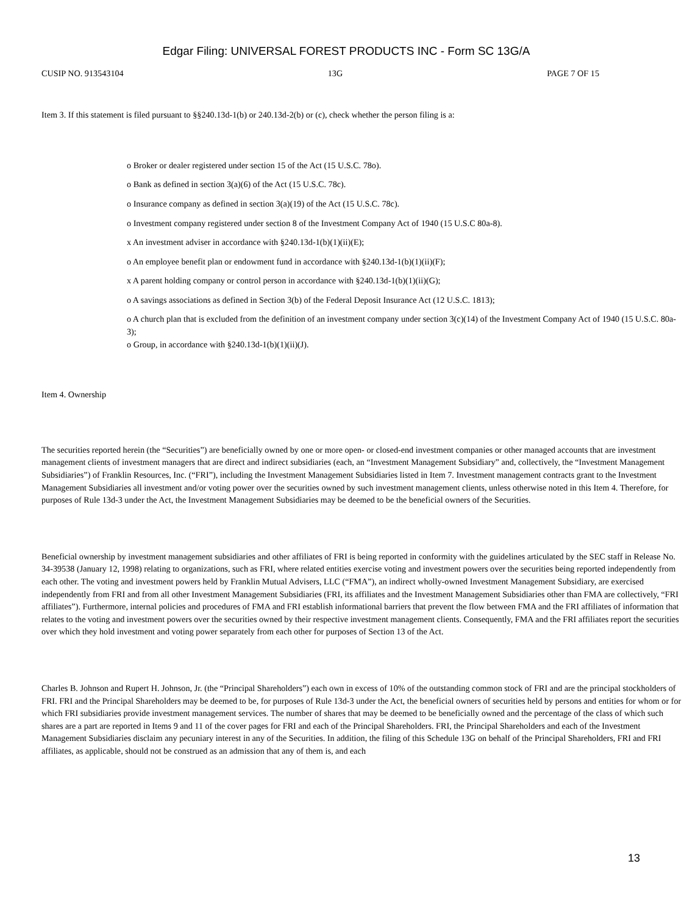Edgar Filing: UNIVERSAL FOREST PRODUCTS INC - Form SC 13G/A
CUSIP NO. 913543104 13G PAGE 7 OF 15
Item 3. If this statement is filed pursuant to §§240.13d-1(b) or 240.13d-2(b) or (c), check whether the person filing is a:
o Broker or dealer registered under section 15 of the Act (15 U.S.C. 78o).
o Bank as defined in section 3(a)(6) of the Act (15 U.S.C. 78c).
o Insurance company as defined in section 3(a)(19) of the Act (15 U.S.C. 78c).
o Investment company registered under section 8 of the Investment Company Act of 1940 (15 U.S.C 80a-8).
x An investment adviser in accordance with §240.13d-1(b)(1)(ii)(E);
o An employee benefit plan or endowment fund in accordance with §240.13d-1(b)(1)(ii)(F);
x A parent holding company or control person in accordance with §240.13d-1(b)(1)(ii)(G);
o A savings associations as defined in Section 3(b) of the Federal Deposit Insurance Act (12 U.S.C. 1813);
o A church plan that is excluded from the definition of an investment company under section 3(c)(14) of the Investment Company Act of 1940 (15 U.S.C. 80a-3);
o Group, in accordance with §240.13d-1(b)(1)(ii)(J).
Item 4. Ownership
The securities reported herein (the “Securities”) are beneficially owned by one or more open- or closed-end investment companies or other managed accounts that are investment management clients of investment managers that are direct and indirect subsidiaries (each, an “Investment Management Subsidiary” and, collectively, the “Investment Management Subsidiaries”) of Franklin Resources, Inc. (“FRI”), including the Investment Management Subsidiaries listed in Item 7. Investment management contracts grant to the Investment Management Subsidiaries all investment and/or voting power over the securities owned by such investment management clients, unless otherwise noted in this Item 4. Therefore, for purposes of Rule 13d-3 under the Act, the Investment Management Subsidiaries may be deemed to be the beneficial owners of the Securities.
Beneficial ownership by investment management subsidiaries and other affiliates of FRI is being reported in conformity with the guidelines articulated by the SEC staff in Release No. 34-39538 (January 12, 1998) relating to organizations, such as FRI, where related entities exercise voting and investment powers over the securities being reported independently from each other. The voting and investment powers held by Franklin Mutual Advisers, LLC (“FMA”), an indirect wholly-owned Investment Management Subsidiary, are exercised independently from FRI and from all other Investment Management Subsidiaries (FRI, its affiliates and the Investment Management Subsidiaries other than FMA are collectively, “FRI affiliates”). Furthermore, internal policies and procedures of FMA and FRI establish informational barriers that prevent the flow between FMA and the FRI affiliates of information that relates to the voting and investment powers over the securities owned by their respective investment management clients. Consequently, FMA and the FRI affiliates report the securities over which they hold investment and voting power separately from each other for purposes of Section 13 of the Act.
Charles B. Johnson and Rupert H. Johnson, Jr. (the “Principal Shareholders”) each own in excess of 10% of the outstanding common stock of FRI and are the principal stockholders of FRI. FRI and the Principal Shareholders may be deemed to be, for purposes of Rule 13d-3 under the Act, the beneficial owners of securities held by persons and entities for whom or for which FRI subsidiaries provide investment management services. The number of shares that may be deemed to be beneficially owned and the percentage of the class of which such shares are a part are reported in Items 9 and 11 of the cover pages for FRI and each of the Principal Shareholders. FRI, the Principal Shareholders and each of the Investment Management Subsidiaries disclaim any pecuniary interest in any of the Securities. In addition, the filing of this Schedule 13G on behalf of the Principal Shareholders, FRI and FRI affiliates, as applicable, should not be construed as an admission that any of them is, and each
13